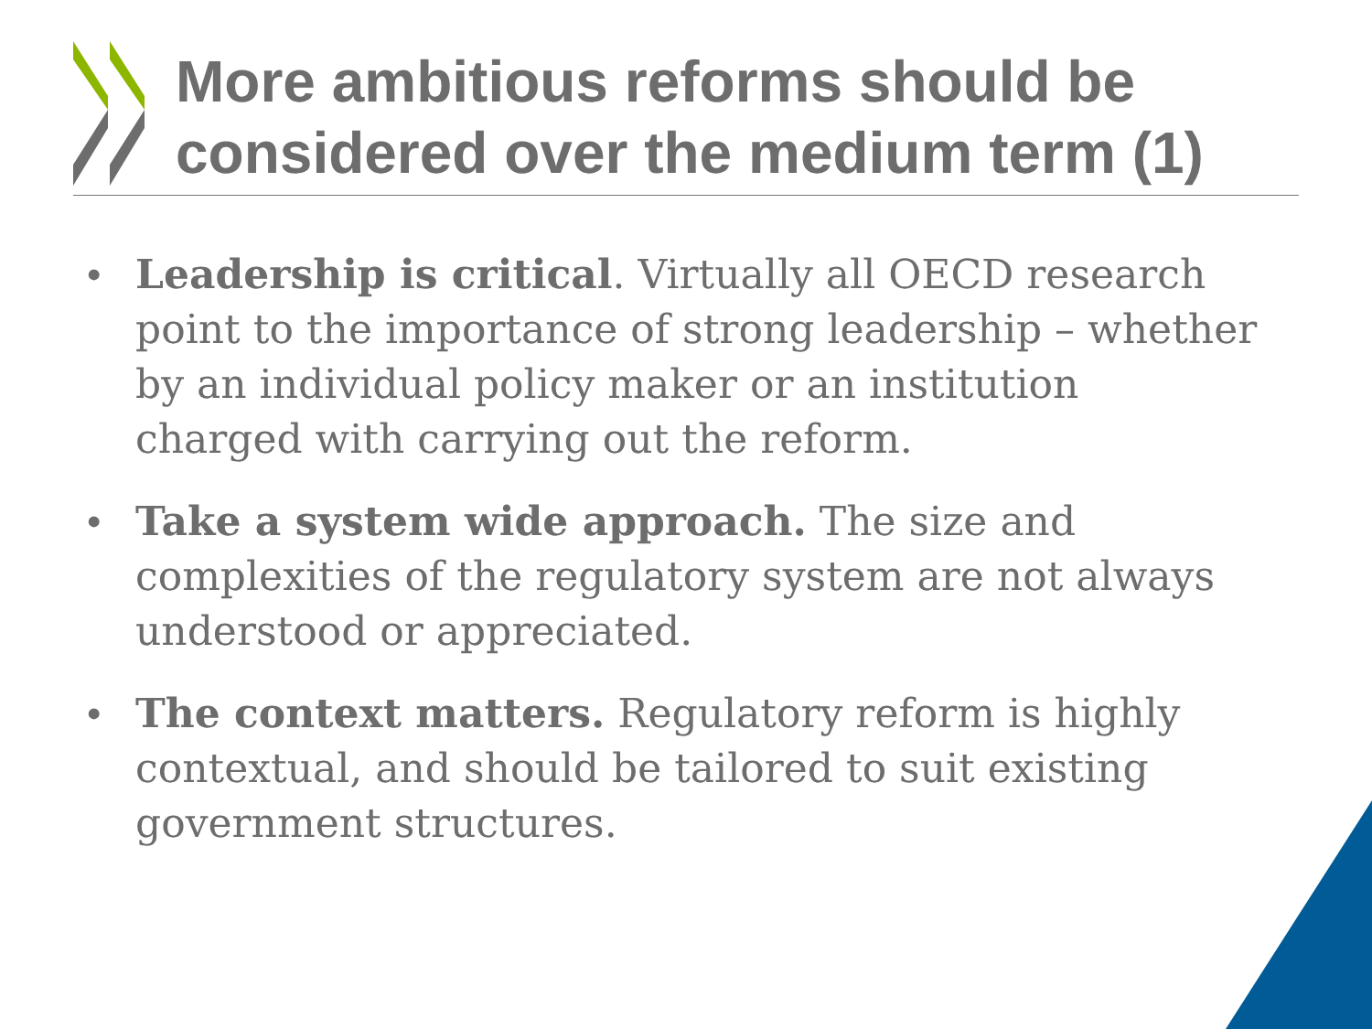More ambitious reforms should be
considered over the medium term (1)
• Leadership is critical. Virtually all OECD research point to the importance of strong leadership – whether by an individual policy maker or an institution charged with carrying out the reform.
• Take a system wide approach. The size and complexities of the regulatory system are not always understood or appreciated.
• The context matters. Regulatory reform is highly contextual, and should be tailored to suit existing government structures.